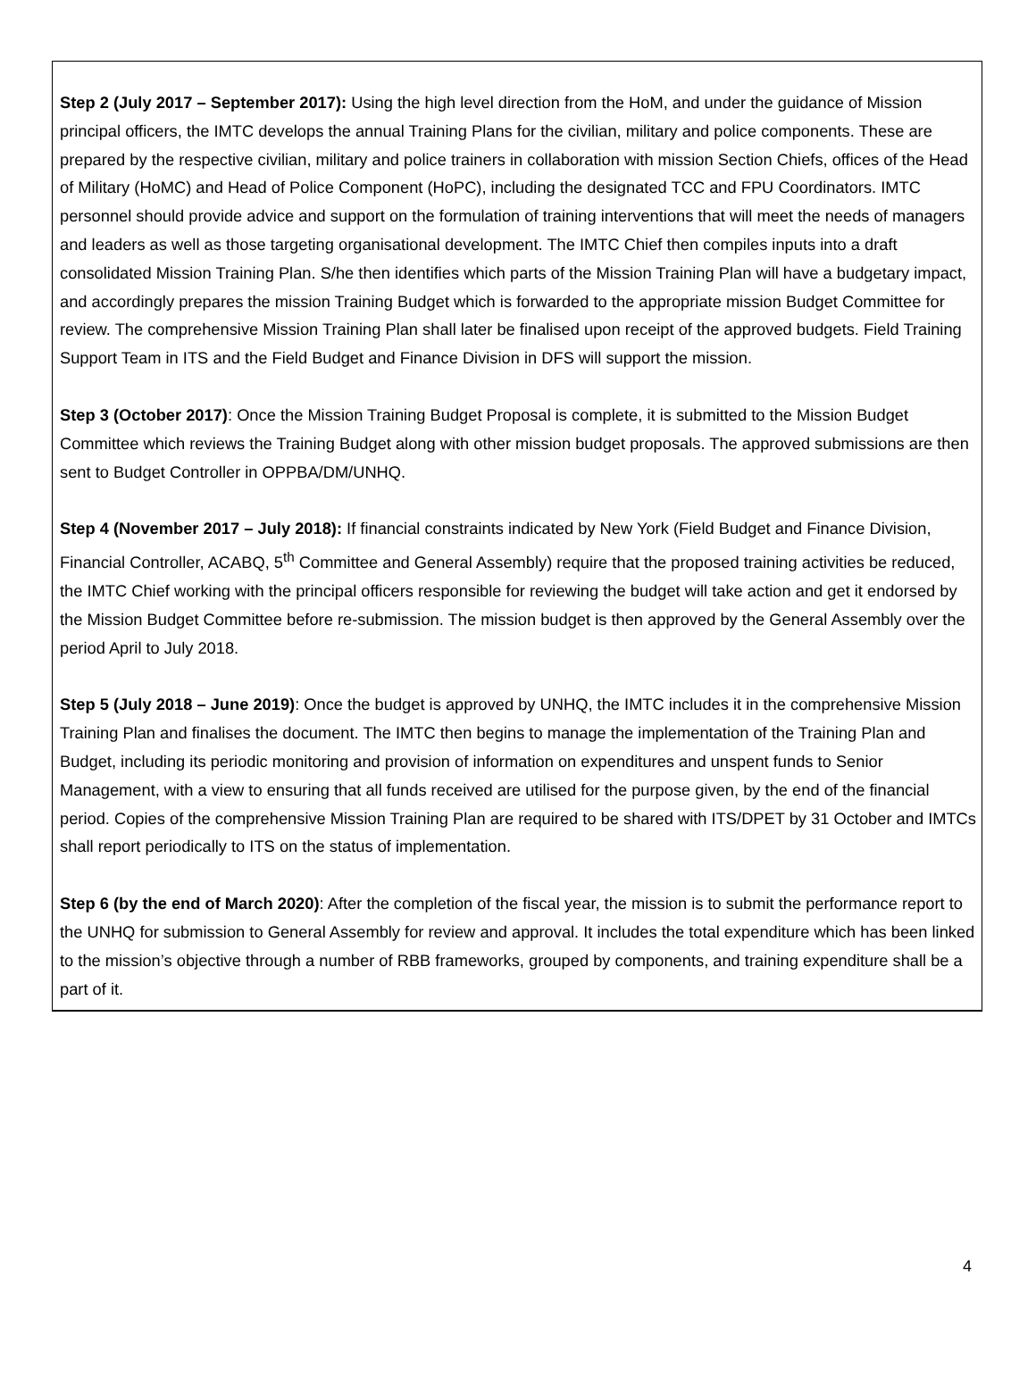Step 2 (July 2017 – September 2017): Using the high level direction from the HoM, and under the guidance of Mission principal officers, the IMTC develops the annual Training Plans for the civilian, military and police components. These are prepared by the respective civilian, military and police trainers in collaboration with mission Section Chiefs, offices of the Head of Military (HoMC) and Head of Police Component (HoPC), including the designated TCC and FPU Coordinators. IMTC personnel should provide advice and support on the formulation of training interventions that will meet the needs of managers and leaders as well as those targeting organisational development. The IMTC Chief then compiles inputs into a draft consolidated Mission Training Plan. S/he then identifies which parts of the Mission Training Plan will have a budgetary impact, and accordingly prepares the mission Training Budget which is forwarded to the appropriate mission Budget Committee for review. The comprehensive Mission Training Plan shall later be finalised upon receipt of the approved budgets. Field Training Support Team in ITS and the Field Budget and Finance Division in DFS will support the mission.
Step 3 (October 2017): Once the Mission Training Budget Proposal is complete, it is submitted to the Mission Budget Committee which reviews the Training Budget along with other mission budget proposals. The approved submissions are then sent to Budget Controller in OPPBA/DM/UNHQ.
Step 4 (November 2017 – July 2018): If financial constraints indicated by New York (Field Budget and Finance Division, Financial Controller, ACABQ, 5<sup>th</sup> Committee and General Assembly) require that the proposed training activities be reduced, the IMTC Chief working with the principal officers responsible for reviewing the budget will take action and get it endorsed by the Mission Budget Committee before re-submission. The mission budget is then approved by the General Assembly over the period April to July 2018.
Step 5 (July 2018 – June 2019): Once the budget is approved by UNHQ, the IMTC includes it in the comprehensive Mission Training Plan and finalises the document. The IMTC then begins to manage the implementation of the Training Plan and Budget, including its periodic monitoring and provision of information on expenditures and unspent funds to Senior Management, with a view to ensuring that all funds received are utilised for the purpose given, by the end of the financial period. Copies of the comprehensive Mission Training Plan are required to be shared with ITS/DPET by 31 October and IMTCs shall report periodically to ITS on the status of implementation.
Step 6 (by the end of March 2020): After the completion of the fiscal year, the mission is to submit the performance report to the UNHQ for submission to General Assembly for review and approval. It includes the total expenditure which has been linked to the mission’s objective through a number of RBB frameworks, grouped by components, and training expenditure shall be a part of it.
4